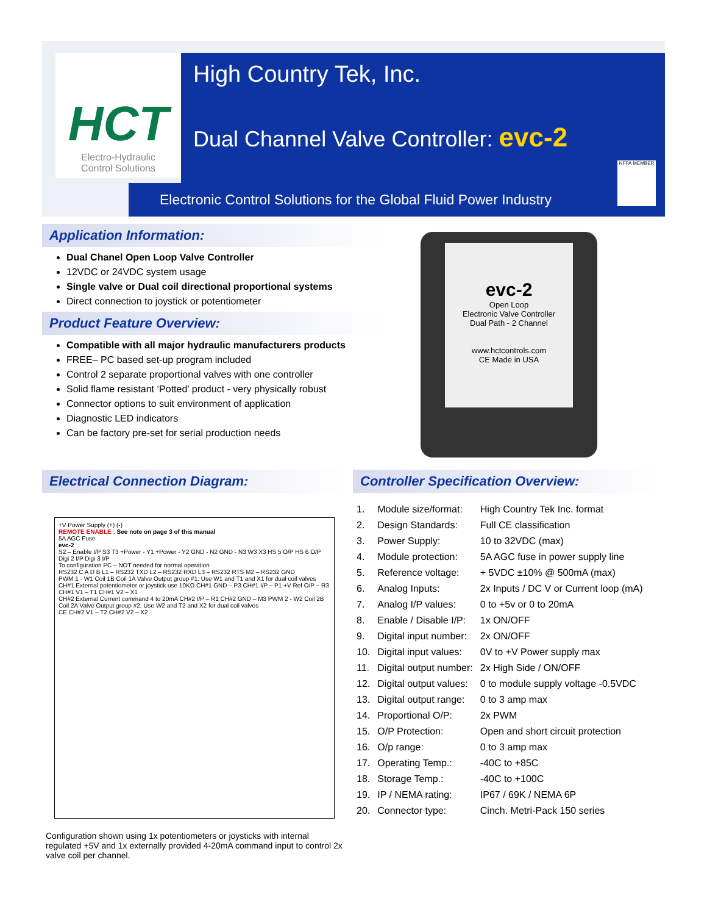HCT
Electro-Hydraulic
Control Solutions
High Country Tek, Inc.
Dual Channel Valve Controller: evc-2
Electronic Control Solutions for the Global Fluid Power Industry
NFPA MEMBER
Application Information:
Dual Chanel Open Loop Valve Controller
12VDC or 24VDC system usage
Single valve or Dual coil directional proportional systems
Direct connection to joystick or potentiometer
Product Feature Overview:
Compatible with all major hydraulic manufacturers products
FREE– PC based set-up program included
Control 2 separate proportional valves with one controller
Solid flame resistant ‘Potted’ product - very physically robust
Connector options to suit environment of application
Diagnostic LED indicators
Can be factory pre-set for serial production needs
evc-2
Open Loop
Electronic Valve Controller
Dual Path - 2 Channel
www.hctcontrols.com
CE Made in USA
Electrical Connection Diagram:
+V Power Supply (+) (-)
REMOTE ENABLE : See note on page 3 of this manual
5A AGC Fuse
evc-2
S2 – Enable I/P S3 T3 +Power - Y1 +Power - Y2 GND - N2 GND - N3 W3 X3 HS 5 O/P HS 6 O/P
Digi 2 I/P Digi 3 I/P
To configuration PC – NOT needed for normal operation
RS232 C A D B L1 – RS232 TXD L2 – RS232 RXD L3 – RS232 RTS M2 – RS232 GND
PWM 1 - W1 Coil 1B Coil 1A Valve Output group #1: Use W1 and T1 and X1 for dual coil valves
CH#1 External potentiometer or joystick use 10KΩ CH#1 GND – P3 CH#1 I/P – P1 +V Ref O/P – R3 CH#1 V1 – T1 CH#1 V2 – X1
CH#2 External Current command 4 to 20mA CH#2 I/P – R1 CH#2 GND – M3 PWM 2 - W2 Coil 2B Coil 2A Valve Output group #2: Use W2 and T2 and X2 for dual coil valves
CE CH#2 V1 – T2 CH#2 V2 – X2
Configuration shown using 1x potentiometers or joysticks with internal regulated +5V and 1x externally provided 4-20mA command input to control 2x valve coil per channel.
Controller Specification Overview:
| 1. | Module size/format: | High Country Tek Inc. format |
| 2. | Design Standards: | Full CE classification |
| 3. | Power Supply: | 10 to 32VDC (max) |
| 4. | Module protection: | 5A AGC fuse in power supply line |
| 5. | Reference voltage: | + 5VDC ±10% @ 500mA (max) |
| 6. | Analog Inputs: | 2x Inputs / DC V or Current loop (mA) |
| 7. | Analog I/P values: | 0 to +5v or 0 to 20mA |
| 8. | Enable / Disable I/P: | 1x ON/OFF |
| 9. | Digital input number: | 2x ON/OFF |
| 10. | Digital input values: | 0V to +V Power supply max |
| 11. | Digital output number: | 2x High Side / ON/OFF |
| 12. | Digital output values: | 0 to module supply voltage -0.5VDC |
| 13. | Digital output range: | 0 to 3 amp max |
| 14. | Proportional O/P: | 2x PWM |
| 15. | O/P Protection: | Open and short circuit protection |
| 16. | O/p range: | 0 to 3 amp max |
| 17. | Operating Temp.: | -40C to +85C |
| 18. | Storage Temp.: | -40C to +100C |
| 19. | IP / NEMA rating: | IP67 / 69K / NEMA 6P |
| 20. | Connector type: | Cinch. Metri-Pack 150 series |